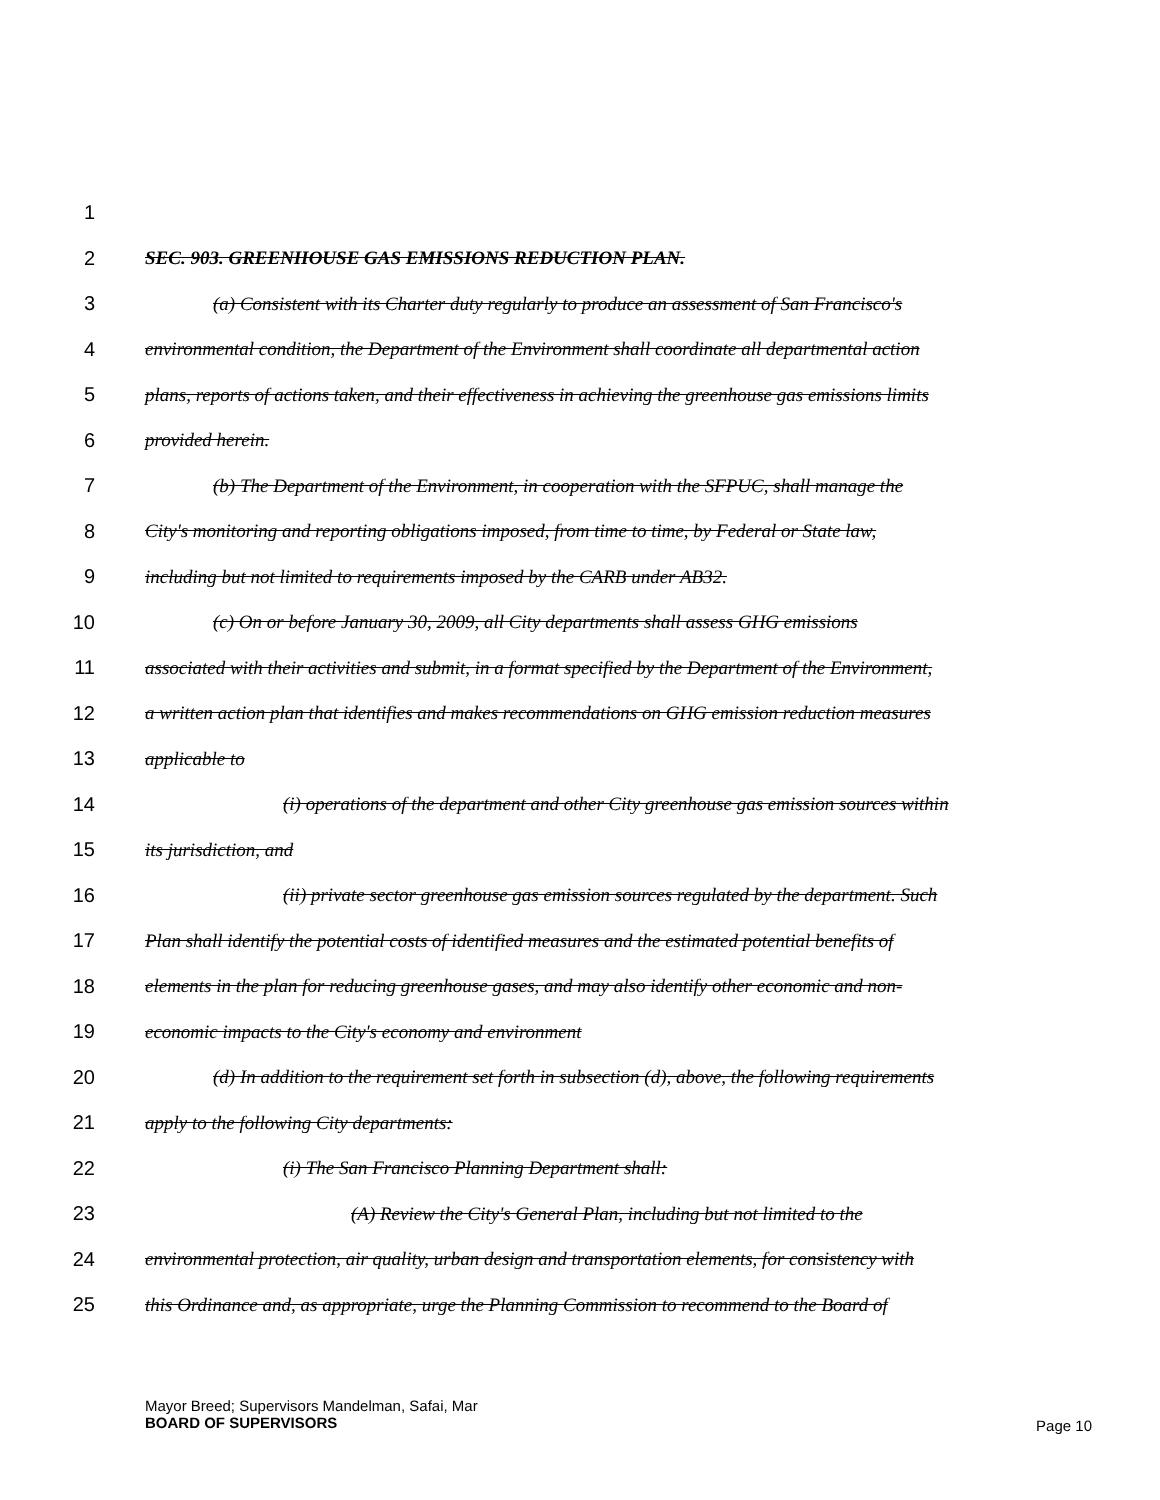1
2 SEC. 903. GREENHOUSE GAS EMISSIONS REDUCTION PLAN.
3 (a) Consistent with its Charter duty regularly to produce an assessment of San Francisco's
4 environmental condition, the Department of the Environment shall coordinate all departmental action
5 plans, reports of actions taken, and their effectiveness in achieving the greenhouse gas emissions limits
6 provided herein.
7 (b) The Department of the Environment, in cooperation with the SFPUC, shall manage the
8 City's monitoring and reporting obligations imposed, from time to time, by Federal or State law,
9 including but not limited to requirements imposed by the CARB under AB32.
10 (c) On or before January 30, 2009, all City departments shall assess GHG emissions
11 associated with their activities and submit, in a format specified by the Department of the Environment,
12 a written action plan that identifies and makes recommendations on GHG emission reduction measures
13 applicable to
14 (i) operations of the department and other City greenhouse gas emission sources within
15 its jurisdiction, and
16 (ii) private sector greenhouse gas emission sources regulated by the department. Such
17 Plan shall identify the potential costs of identified measures and the estimated potential benefits of
18 elements in the plan for reducing greenhouse gases, and may also identify other economic and non-
19 economic impacts to the City's economy and environment
20 (d) In addition to the requirement set forth in subsection (d), above, the following requirements
21 apply to the following City departments:
22 (i) The San Francisco Planning Department shall:
23 (A) Review the City's General Plan, including but not limited to the
24 environmental protection, air quality, urban design and transportation elements, for consistency with
25 this Ordinance and, as appropriate, urge the Planning Commission to recommend to the Board of
Mayor Breed; Supervisors Mandelman, Safai, Mar
BOARD OF SUPERVISORS
Page 10